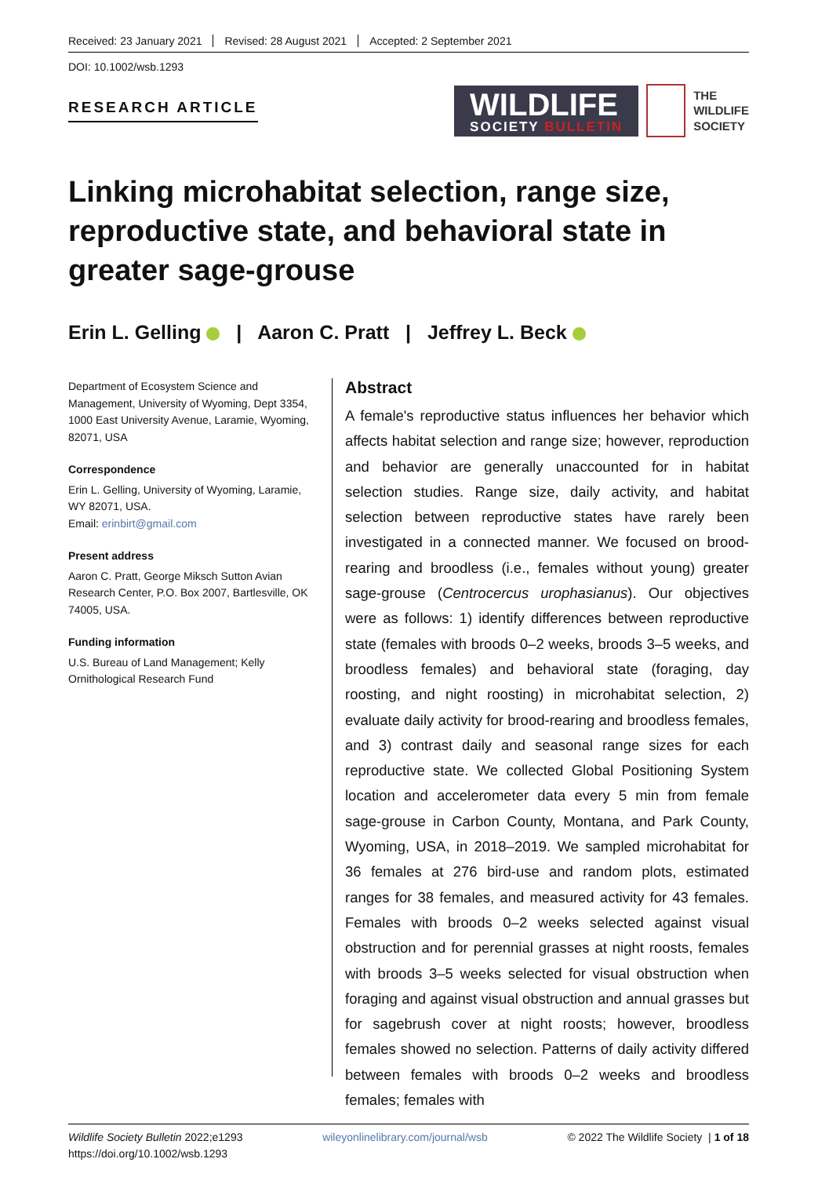Received: 23 January 2021 Revised: 28 August 2021 Accepted: 2 September 2021
DOI: 10.1002/wsb.1293
RESEARCH ARTICLE
WILDLIFE
SOCIETY BULLETIN
THE
WILDLIFE
SOCIETY
Linking microhabitat selection, range size, reproductive state, and behavioral state in greater sage-grouse
Erin L. Gelling | Aaron C. Pratt | Jeffrey L. Beck
Department of Ecosystem Science and Management, University of Wyoming, Dept 3354, 1000 East University Avenue, Laramie, Wyoming, 82071, USA
Correspondence
Erin L. Gelling, University of Wyoming, Laramie, WY 82071, USA.
Email: erinbirt@gmail.com
Present address
Aaron C. Pratt, George Miksch Sutton Avian Research Center, P.O. Box 2007, Bartlesville, OK 74005, USA.
Funding information
U.S. Bureau of Land Management; Kelly Ornithological Research Fund
Abstract
A female's reproductive status influences her behavior which affects habitat selection and range size; however, reproduction and behavior are generally unaccounted for in habitat selection studies. Range size, daily activity, and habitat selection between reproductive states have rarely been investigated in a connected manner. We focused on brood-rearing and broodless (i.e., females without young) greater sage-grouse (Centrocercus urophasianus). Our objectives were as follows: 1) identify differences between reproductive state (females with broods 0–2 weeks, broods 3–5 weeks, and broodless females) and behavioral state (foraging, day roosting, and night roosting) in microhabitat selection, 2) evaluate daily activity for brood-rearing and broodless females, and 3) contrast daily and seasonal range sizes for each reproductive state. We collected Global Positioning System location and accelerometer data every 5 min from female sage-grouse in Carbon County, Montana, and Park County, Wyoming, USA, in 2018–2019. We sampled microhabitat for 36 females at 276 bird-use and random plots, estimated ranges for 38 females, and measured activity for 43 females. Females with broods 0–2 weeks selected against visual obstruction and for perennial grasses at night roosts, females with broods 3–5 weeks selected for visual obstruction when foraging and against visual obstruction and annual grasses but for sagebrush cover at night roosts; however, broodless females showed no selection. Patterns of daily activity differed between females with broods 0–2 weeks and broodless females; females with
Wildlife Society Bulletin 2022;e1293
https://doi.org/10.1002/wsb.1293
wileyonlinelibrary.com/journal/wsb
© 2022 The Wildlife Society | 1 of 18